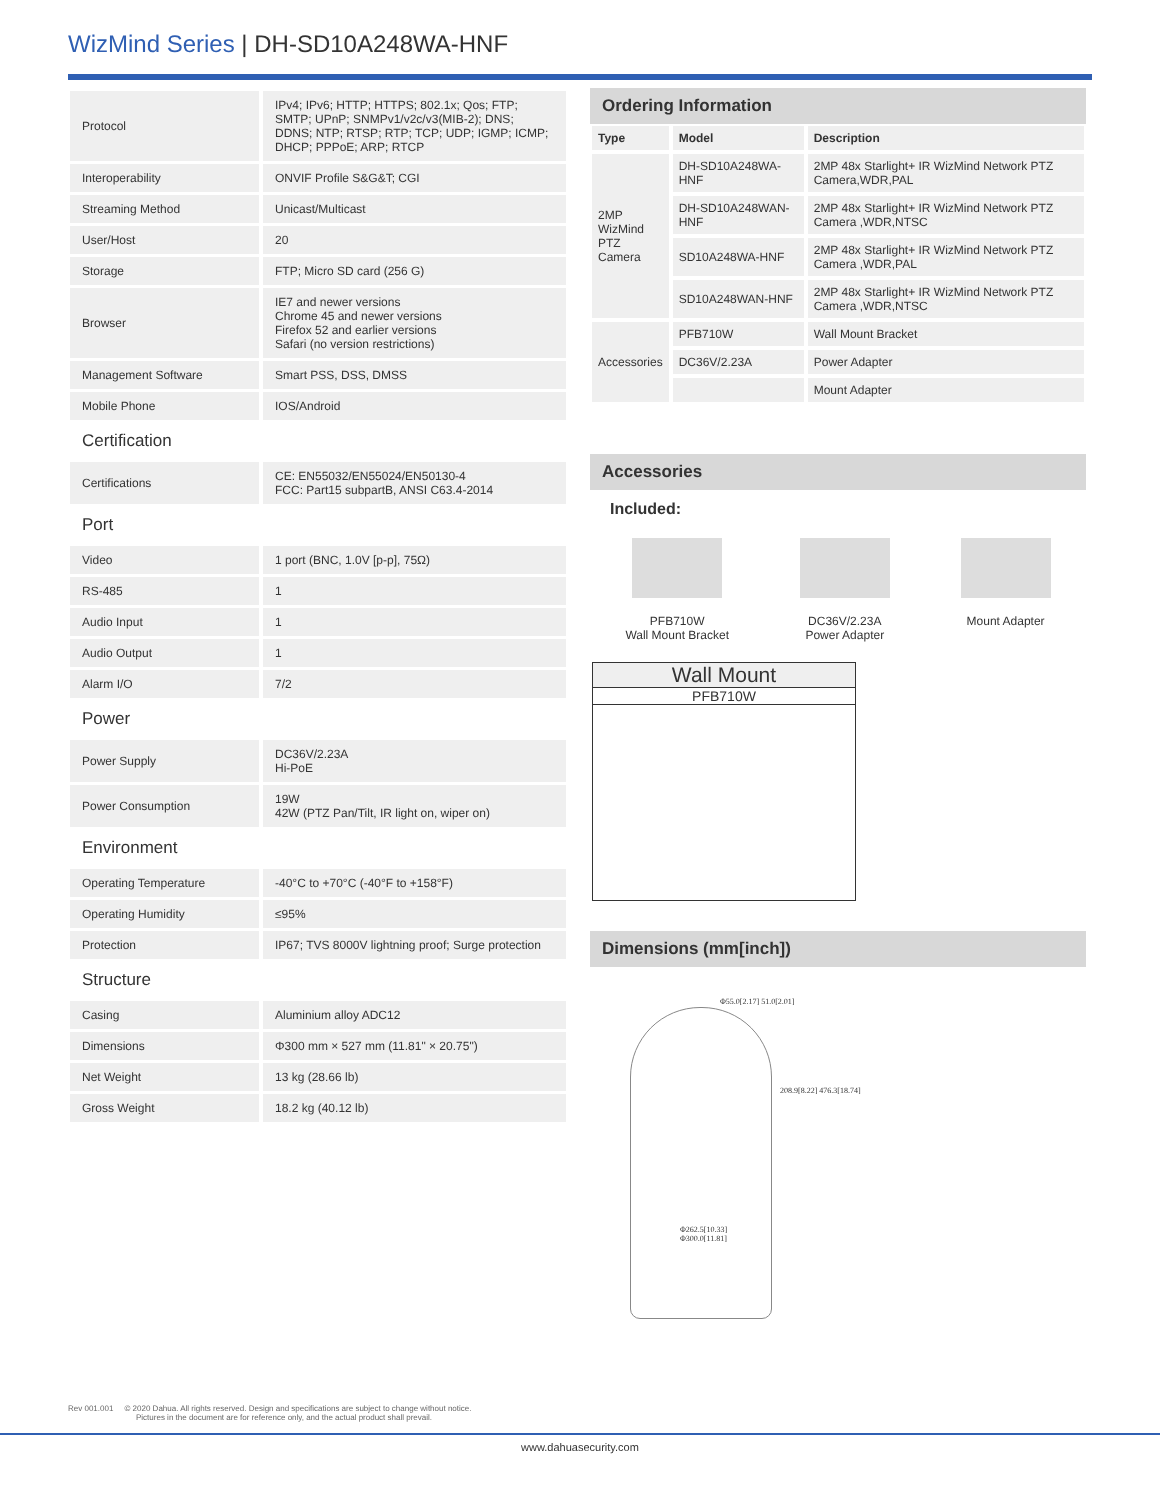WizMind Series | DH-SD10A248WA-HNF
| Protocol | IPv4; IPv6; HTTP; HTTPS; 802.1x; Qos; FTP; SMTP; UPnP; SNMPv1/v2c/v3(MIB-2); DNS; DDNS; NTP; RTSP; RTP; TCP; UDP; IGMP; ICMP; DHCP; PPPoE; ARP; RTCP |
| Interoperability | ONVIF Profile S&G&T; CGI |
| Streaming Method | Unicast/Multicast |
| User/Host | 20 |
| Storage | FTP; Micro SD card (256 G) |
| Browser | IE7 and newer versions Chrome 45 and newer versions Firefox 52 and earlier versions Safari (no version restrictions) |
| Management Software | Smart PSS, DSS, DMSS |
| Mobile Phone | IOS/Android |
Certification
| Certifications | CE: EN55032/EN55024/EN50130-4 FCC: Part15 subpartB, ANSI C63.4-2014 |
Port
| Video | 1 port (BNC, 1.0V [p-p], 75Ω) |
| RS-485 | 1 |
| Audio Input | 1 |
| Audio Output | 1 |
| Alarm I/O | 7/2 |
Power
| Power Supply | DC36V/2.23A Hi-PoE |
| Power Consumption | 19W 42W (PTZ Pan/Tilt, IR light on, wiper on) |
Environment
| Operating Temperature | -40°C to +70°C (-40°F to +158°F) |
| Operating Humidity | ≤95% |
| Protection | IP67; TVS 8000V lightning proof; Surge protection |
Structure
| Casing | Aluminium alloy ADC12 |
| Dimensions | Φ300 mm × 527 mm (11.81" × 20.75") |
| Net Weight | 13 kg (28.66 lb) |
| Gross Weight | 18.2 kg (40.12 lb) |
Ordering Information
| Type | Model | Description |
| --- | --- | --- |
| 2MP WizMind PTZ Camera | DH-SD10A248WA-HNF | 2MP 48x Starlight+ IR WizMind Network PTZ Camera,WDR,PAL |
| | DH-SD10A248WAN-HNF | 2MP 48x Starlight+ IR WizMind Network PTZ Camera ,WDR,NTSC |
| | SD10A248WA-HNF | 2MP 48x Starlight+ IR WizMind Network PTZ Camera ,WDR,PAL |
| | SD10A248WAN-HNF | 2MP 48x Starlight+ IR WizMind Network PTZ Camera ,WDR,NTSC |
| Accessories | PFB710W | Wall Mount Bracket |
| | DC36V/2.23A | Power Adapter |
| | | Mount Adapter |
Accessories
Included:
PFB710W
Wall Mount Bracket
DC36V/2.23A
Power Adapter
Mount Adapter
Wall Mount
PFB710W
Dimensions (mm[inch])
Φ55.0[2.17] 51.0[2.01]
208.9[8.22] 476.3[18.74]
Φ262.5[10.33]
Φ300.0[11.81]
Rev 001.001 © 2020 Dahua. All rights reserved. Design and specifications are subject to change without notice.
Pictures in the document are for reference only, and the actual product shall prevail.
www.dahuasecurity.com